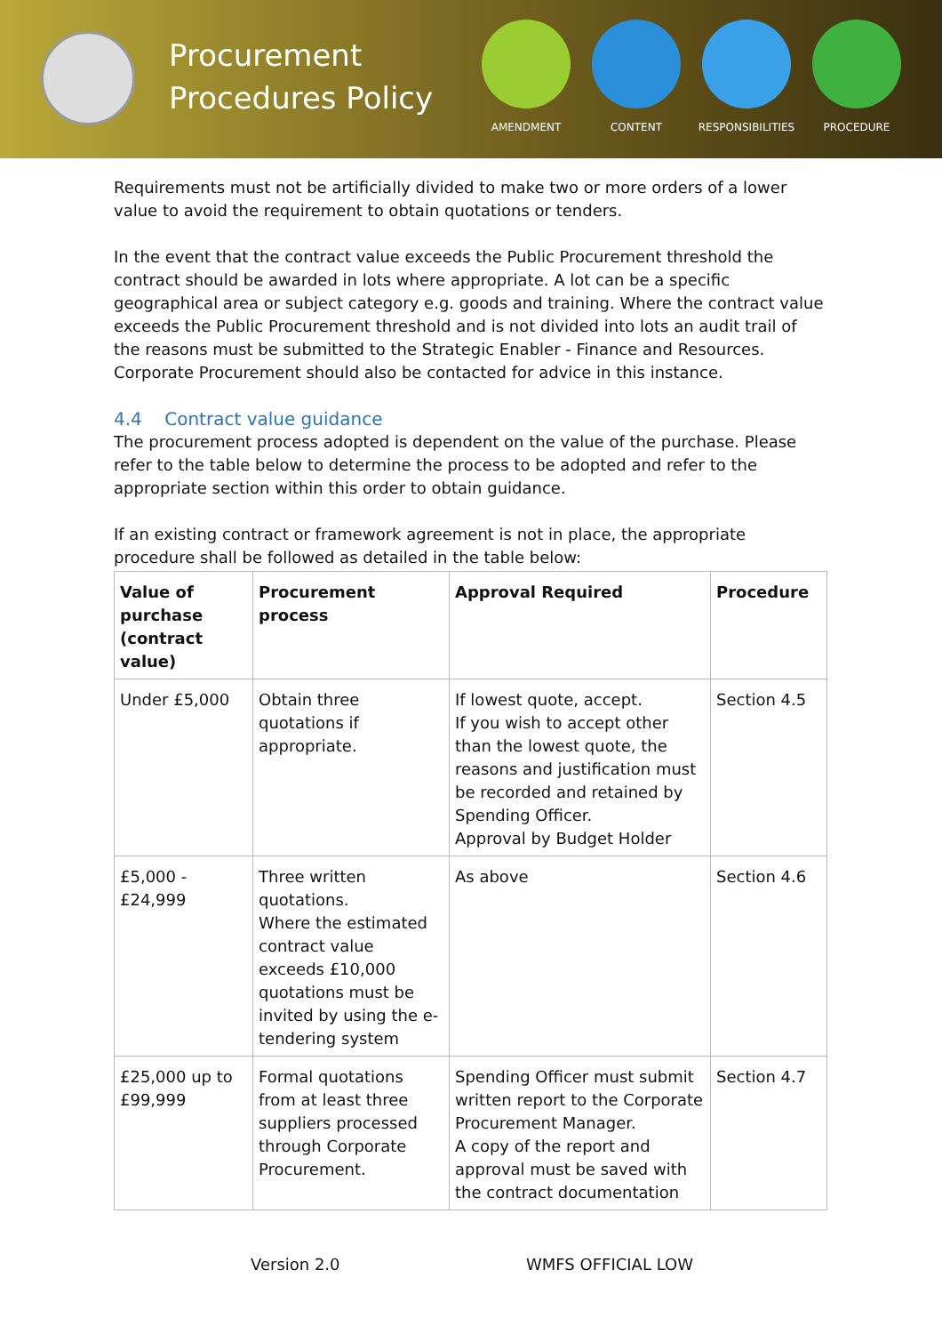Procurement Procedures Policy
AMENDMENT CONTENT RESPONSIBILITIES PROCEDURE
Requirements must not be artificially divided to make two or more orders of a lower value to avoid the requirement to obtain quotations or tenders.
In the event that the contract value exceeds the Public Procurement threshold the contract should be awarded in lots where appropriate. A lot can be a specific geographical area or subject category e.g. goods and training. Where the contract value exceeds the Public Procurement threshold and is not divided into lots an audit trail of the reasons must be submitted to the Strategic Enabler - Finance and Resources. Corporate Procurement should also be contacted for advice in this instance.
4.4 Contract value guidance
The procurement process adopted is dependent on the value of the purchase. Please refer to the table below to determine the process to be adopted and refer to the appropriate section within this order to obtain guidance.
If an existing contract or framework agreement is not in place, the appropriate procedure shall be followed as detailed in the table below:
| Value of purchase (contract value) | Procurement process | Approval Required | Procedure |
| --- | --- | --- | --- |
| Under £5,000 | Obtain three quotations if appropriate. | If lowest quote, accept. If you wish to accept other than the lowest quote, the reasons and justification must be recorded and retained by Spending Officer. Approval by Budget Holder | Section 4.5 |
| £5,000 - £24,999 | Three written quotations. Where the estimated contract value exceeds £10,000 quotations must be invited by using the e-tendering system | As above | Section 4.6 |
| £25,000 up to £99,999 | Formal quotations from at least three suppliers processed through Corporate Procurement. | Spending Officer must submit written report to the Corporate Procurement Manager. A copy of the report and approval must be saved with the contract documentation | Section 4.7 |
Version 2.0 WMFS OFFICIAL LOW